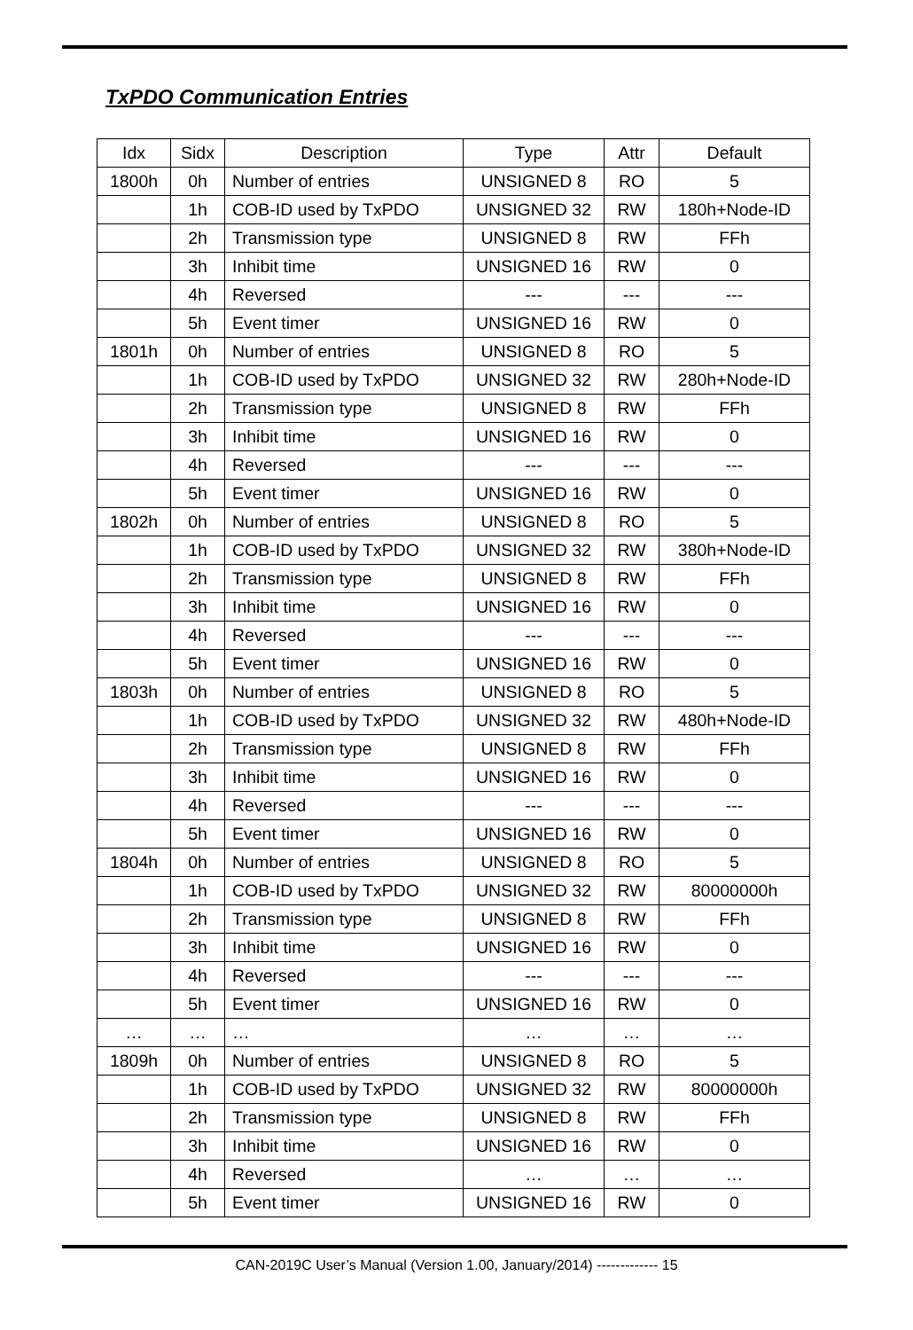TxPDO Communication Entries
| Idx | Sidx | Description | Type | Attr | Default |
| --- | --- | --- | --- | --- | --- |
| 1800h | 0h | Number of entries | UNSIGNED 8 | RO | 5 |
| | 1h | COB-ID used by TxPDO | UNSIGNED 32 | RW | 180h+Node-ID |
| | 2h | Transmission type | UNSIGNED 8 | RW | FFh |
| | 3h | Inhibit time | UNSIGNED 16 | RW | 0 |
| | 4h | Reversed | --- | --- | --- |
| | 5h | Event timer | UNSIGNED 16 | RW | 0 |
| 1801h | 0h | Number of entries | UNSIGNED 8 | RO | 5 |
| | 1h | COB-ID used by TxPDO | UNSIGNED 32 | RW | 280h+Node-ID |
| | 2h | Transmission type | UNSIGNED 8 | RW | FFh |
| | 3h | Inhibit time | UNSIGNED 16 | RW | 0 |
| | 4h | Reversed | --- | --- | --- |
| | 5h | Event timer | UNSIGNED 16 | RW | 0 |
| 1802h | 0h | Number of entries | UNSIGNED 8 | RO | 5 |
| | 1h | COB-ID used by TxPDO | UNSIGNED 32 | RW | 380h+Node-ID |
| | 2h | Transmission type | UNSIGNED 8 | RW | FFh |
| | 3h | Inhibit time | UNSIGNED 16 | RW | 0 |
| | 4h | Reversed | --- | --- | --- |
| | 5h | Event timer | UNSIGNED 16 | RW | 0 |
| 1803h | 0h | Number of entries | UNSIGNED 8 | RO | 5 |
| | 1h | COB-ID used by TxPDO | UNSIGNED 32 | RW | 480h+Node-ID |
| | 2h | Transmission type | UNSIGNED 8 | RW | FFh |
| | 3h | Inhibit time | UNSIGNED 16 | RW | 0 |
| | 4h | Reversed | --- | --- | --- |
| | 5h | Event timer | UNSIGNED 16 | RW | 0 |
| 1804h | 0h | Number of entries | UNSIGNED 8 | RO | 5 |
| | 1h | COB-ID used by TxPDO | UNSIGNED 32 | RW | 80000000h |
| | 2h | Transmission type | UNSIGNED 8 | RW | FFh |
| | 3h | Inhibit time | UNSIGNED 16 | RW | 0 |
| | 4h | Reversed | --- | --- | --- |
| | 5h | Event timer | UNSIGNED 16 | RW | 0 |
| … | … | … | … | … | … |
| 1809h | 0h | Number of entries | UNSIGNED 8 | RO | 5 |
| | 1h | COB-ID used by TxPDO | UNSIGNED 32 | RW | 80000000h |
| | 2h | Transmission type | UNSIGNED 8 | RW | FFh |
| | 3h | Inhibit time | UNSIGNED 16 | RW | 0 |
| | 4h | Reversed | … | … | … |
| | 5h | Event timer | UNSIGNED 16 | RW | 0 |
CAN-2019C User’s Manual (Version 1.00, January/2014) ------------- 15